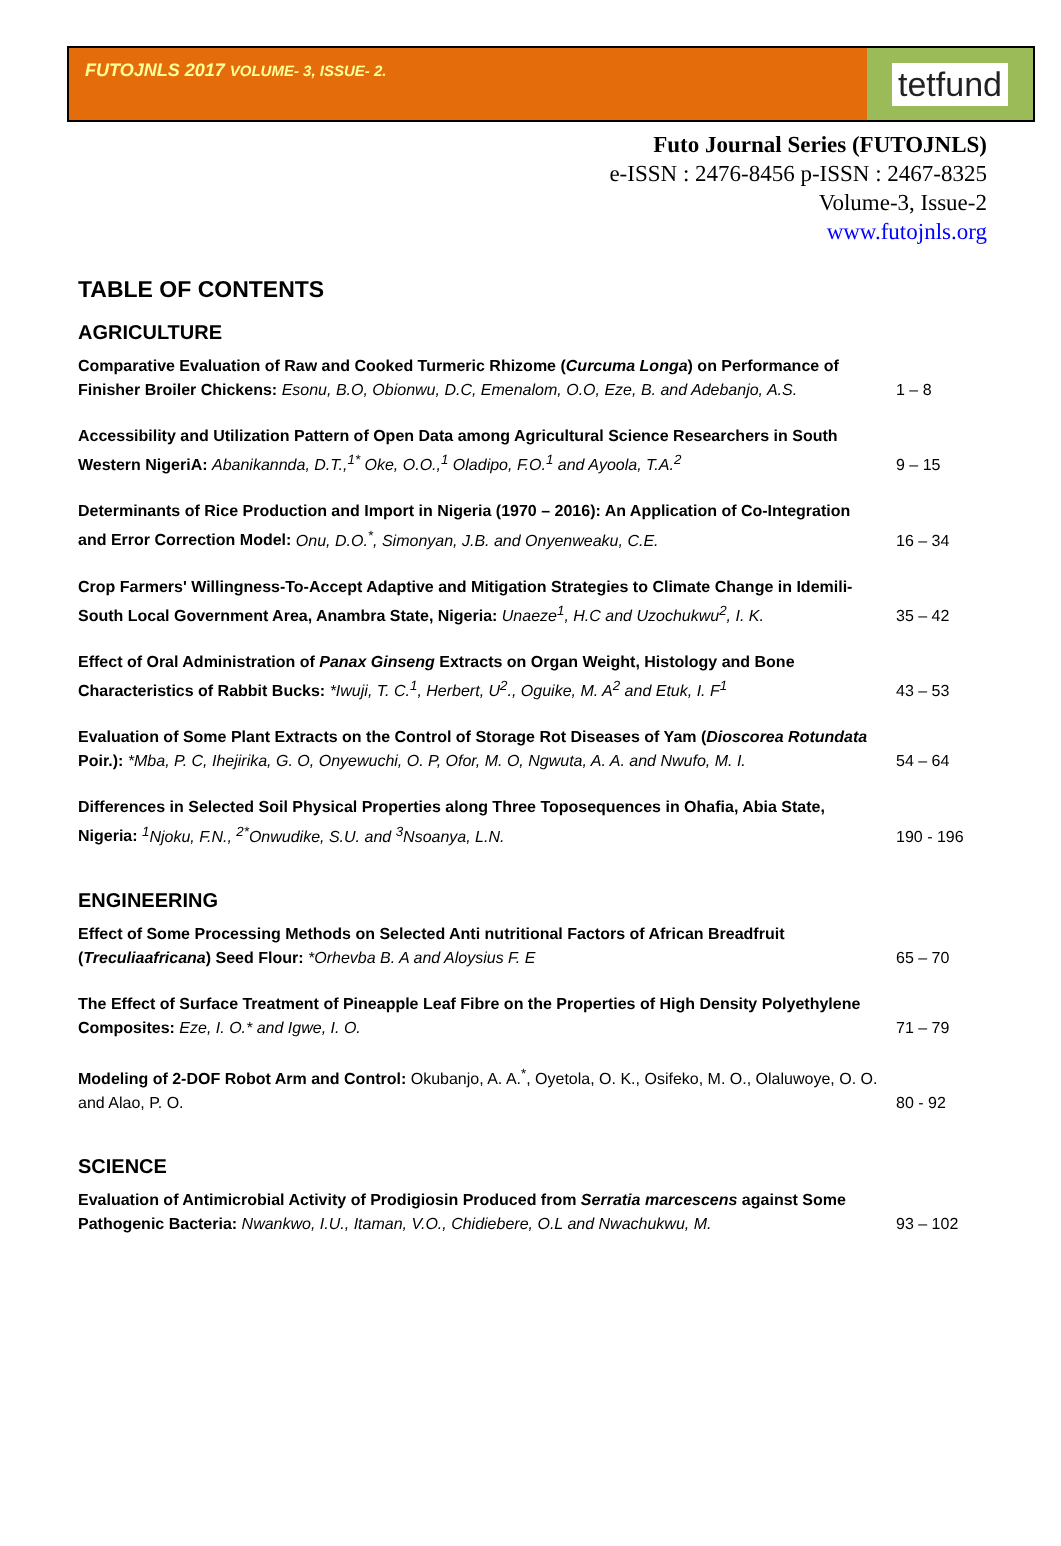FUTOJNLS 2017 VOLUME- 3, ISSUE- 2.
tetfund
Futo Journal Series (FUTOJNLS)
e-ISSN : 2476-8456 p-ISSN : 2467-8325
Volume-3, Issue-2
www.futojnls.org
TABLE OF CONTENTS
AGRICULTURE
| Comparative Evaluation of Raw and Cooked Turmeric Rhizome ( Curcuma Longa ) on Performance of Finisher Broiler Chickens: Esonu, B.O, Obionwu, D.C, Emenalom, O.O, Eze, B. and Adebanjo, A.S. | 1 – 8 |
| Accessibility and Utilization Pattern of Open Data among Agricultural Science Researchers in South Western NigeriA: Abanikannda, D.T.,<sup>1*</sup> Oke, O.O.,<sup>1</sup> Oladipo, F.O.<sup>1</sup> and Ayoola, T.A.<sup>2</sup> | 9 – 15 |
| Determinants of Rice Production and Import in Nigeria (1970 – 2016): An Application of Co-Integration and Error Correction Model: Onu, D.O.<sup>*</sup>, Simonyan, J.B. and Onyenweaku, C.E. | 16 – 34 |
| Crop Farmers' Willingness-To-Accept Adaptive and Mitigation Strategies to Climate Change in Idemili-South Local Government Area, Anambra State, Nigeria: Unaeze<sup>1</sup>, H.C and Uzochukwu<sup>2</sup>, I. K. | 35 – 42 |
| Effect of Oral Administration of Panax Ginseng Extracts on Organ Weight, Histology and Bone Characteristics of Rabbit Bucks: *Iwuji, T. C.<sup>1</sup>, Herbert, U<sup>2</sup>., Oguike, M. A<sup>2</sup> and Etuk, I. F<sup>1</sup> | 43 – 53 |
| Evaluation of Some Plant Extracts on the Control of Storage Rot Diseases of Yam ( Dioscorea Rotundata Poir.): *Mba, P. C, Ihejirika, G. O, Onyewuchi, O. P, Ofor, M. O, Ngwuta, A. A. and Nwufo, M. I. | 54 – 64 |
| Differences in Selected Soil Physical Properties along Three Toposequences in Ohafia, Abia State, Nigeria: <sup>1</sup>Njoku, F.N., <sup>2*</sup>Onwudike, S.U. and <sup>3</sup>Nsoanya, L.N. | 190 - 196 |
ENGINEERING
| Effect of Some Processing Methods on Selected Anti nutritional Factors of African Breadfruit ( Treculiaafricana ) Seed Flour: *Orhevba B. A and Aloysius F. E | 65 – 70 |
| The Effect of Surface Treatment of Pineapple Leaf Fibre on the Properties of High Density Polyethylene Composites: Eze, I. O.* and Igwe, I. O. | 71 – 79 |
| Modeling of 2-DOF Robot Arm and Control: Okubanjo, A. A.<sup>*</sup>, Oyetola, O. K., Osifeko, M. O., Olaluwoye, O. O. and Alao, P. O. | 80 - 92 |
SCIENCE
| Evaluation of Antimicrobial Activity of Prodigiosin Produced from Serratia marcescens against Some Pathogenic Bacteria: Nwankwo, I.U., Itaman, V.O., Chidiebere, O.L and Nwachukwu, M. | 93 – 102 |